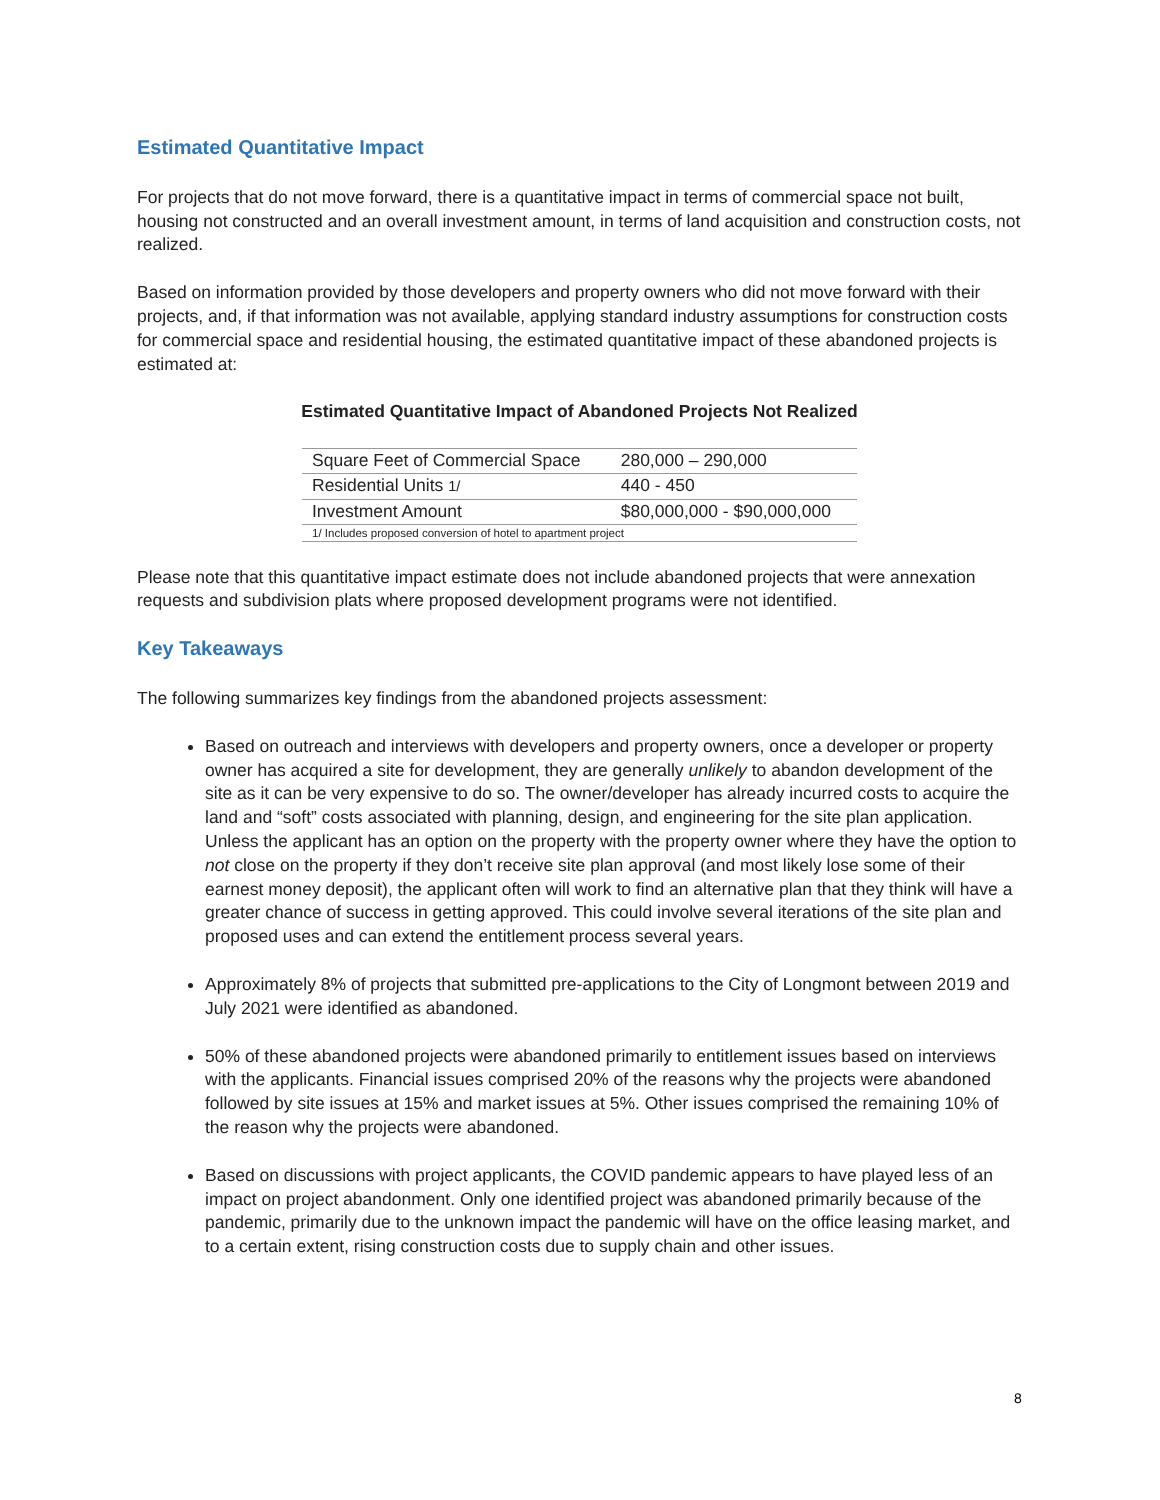Estimated Quantitative Impact
For projects that do not move forward, there is a quantitative impact in terms of commercial space not built, housing not constructed and an overall investment amount, in terms of land acquisition and construction costs, not realized.
Based on information provided by those developers and property owners who did not move forward with their projects, and, if that information was not available, applying standard industry assumptions for construction costs for commercial space and residential housing, the estimated quantitative impact of these abandoned projects is estimated at:
Estimated Quantitative Impact of Abandoned Projects Not Realized
| Square Feet of Commercial Space | 280,000 – 290,000 |
| Residential Units 1/ | 440 - 450 |
| Investment Amount | $80,000,000 - $90,000,000 |
| 1/ Includes proposed conversion of hotel to apartment project | |
Please note that this quantitative impact estimate does not include abandoned projects that were annexation requests and subdivision plats where proposed development programs were not identified.
Key Takeaways
The following summarizes key findings from the abandoned projects assessment:
Based on outreach and interviews with developers and property owners, once a developer or property owner has acquired a site for development, they are generally unlikely to abandon development of the site as it can be very expensive to do so. The owner/developer has already incurred costs to acquire the land and “soft” costs associated with planning, design, and engineering for the site plan application. Unless the applicant has an option on the property with the property owner where they have the option to not close on the property if they don’t receive site plan approval (and most likely lose some of their earnest money deposit), the applicant often will work to find an alternative plan that they think will have a greater chance of success in getting approved. This could involve several iterations of the site plan and proposed uses and can extend the entitlement process several years.
Approximately 8% of projects that submitted pre-applications to the City of Longmont between 2019 and July 2021 were identified as abandoned.
50% of these abandoned projects were abandoned primarily to entitlement issues based on interviews with the applicants. Financial issues comprised 20% of the reasons why the projects were abandoned followed by site issues at 15% and market issues at 5%. Other issues comprised the remaining 10% of the reason why the projects were abandoned.
Based on discussions with project applicants, the COVID pandemic appears to have played less of an impact on project abandonment. Only one identified project was abandoned primarily because of the pandemic, primarily due to the unknown impact the pandemic will have on the office leasing market, and to a certain extent, rising construction costs due to supply chain and other issues.
8